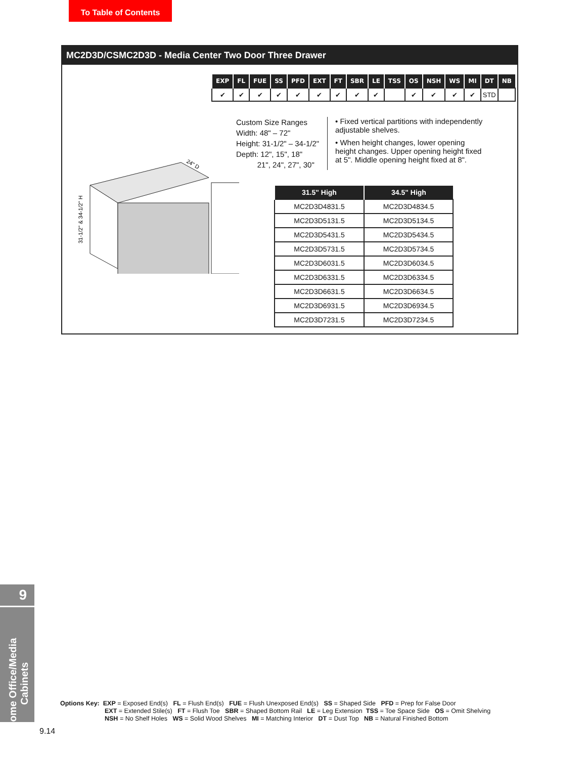To Table of Contents
MC2D3D/CSMC2D3D - Media Center Two Door Three Drawer
| EXP | FL | FUE | SS | PFD | EXT | FT | SBR | LE | TSS | OS | NSH | WS | MI | DT | NB |
| --- | --- | --- | --- | --- | --- | --- | --- | --- | --- | --- | --- | --- | --- | --- | --- |
| ✔ | ✔ | ✔ | ✔ | ✔ | ✔ | ✔ | ✔ | ✔ | | ✔ | ✔ | ✔ | ✔ | STD | |
31-1/2" & 34-1/2" H
24" D
Custom Size Ranges
Width: 48" – 72"
Height: 31-1/2" – 34-1/2"
Depth: 12", 15", 18"
21", 24", 27", 30"
• Fixed vertical partitions with independently adjustable shelves.
• When height changes, lower opening height changes. Upper opening height fixed at 5". Middle opening height fixed at 8".
| 31.5" High | 34.5" High |
| --- | --- |
| MC2D3D4831.5 | MC2D3D4834.5 |
| MC2D3D5131.5 | MC2D3D5134.5 |
| MC2D3D5431.5 | MC2D3D5434.5 |
| MC2D3D5731.5 | MC2D3D5734.5 |
| MC2D3D6031.5 | MC2D3D6034.5 |
| MC2D3D6331.5 | MC2D3D6334.5 |
| MC2D3D6631.5 | MC2D3D6634.5 |
| MC2D3D6931.5 | MC2D3D6934.5 |
| MC2D3D7231.5 | MC2D3D7234.5 |
9
Home Office/Media Cabinets
Options Key: EXP = Exposed End(s) FL = Flush End(s) FUE = Flush Unexposed End(s) SS = Shaped Side PFD = Prep for False Door
EXT = Extended Stile(s) FT = Flush Toe SBR = Shaped Bottom Rail LE = Leg Extension TSS = Toe Space Side OS = Omit Shelving
NSH = No Shelf Holes WS = Solid Wood Shelves MI = Matching Interior DT = Dust Top NB = Natural Finished Bottom
9.14